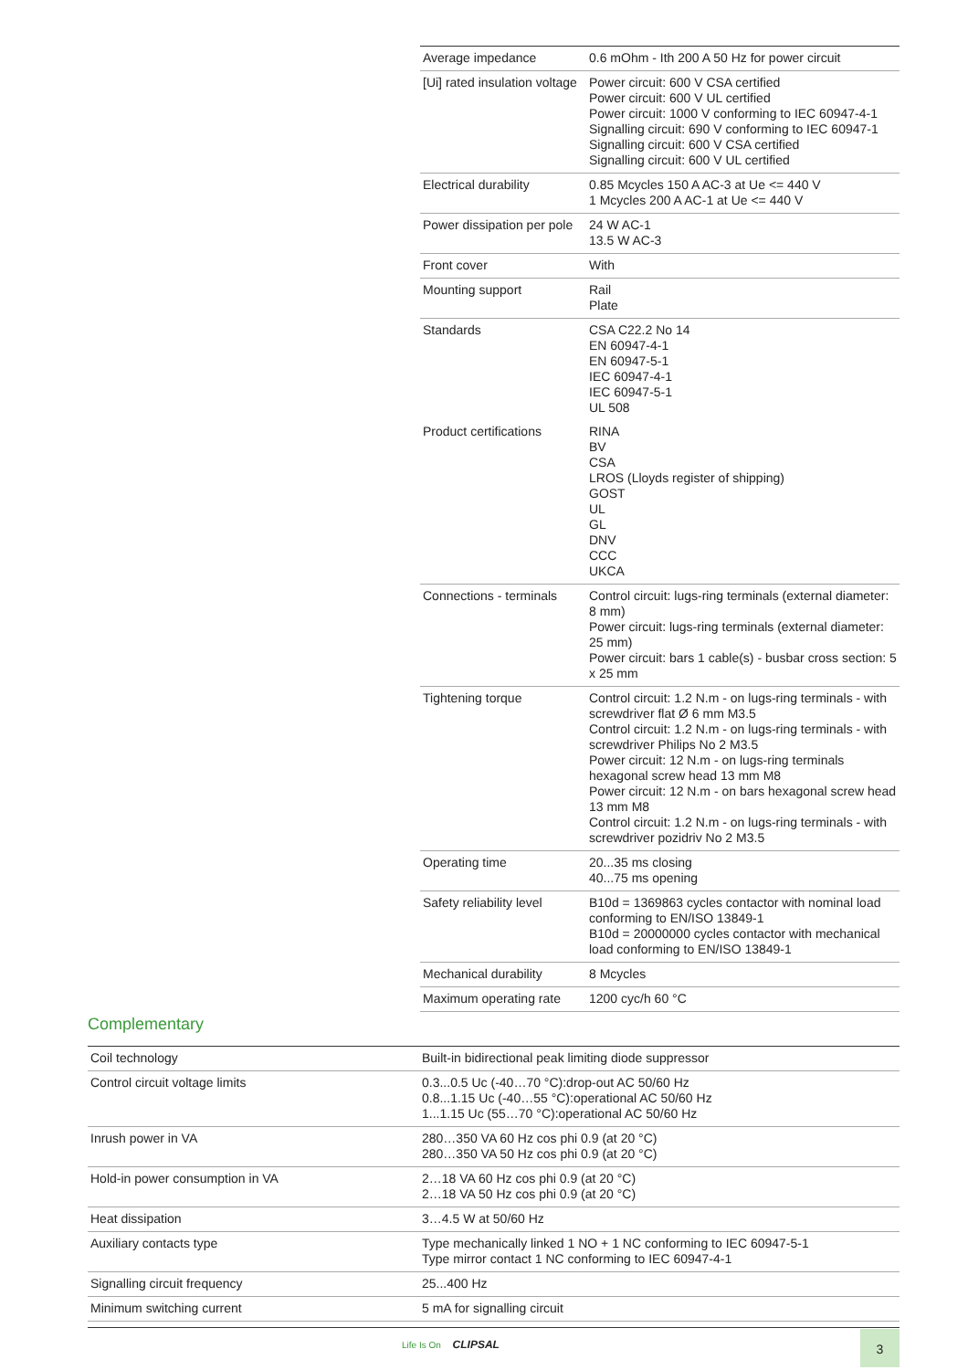| Average impedance | 0.6 mOhm - Ith 200 A 50 Hz for power circuit |
| [Ui] rated insulation voltage | Power circuit: 600 V CSA certified Power circuit: 600 V UL certified Power circuit: 1000 V conforming to IEC 60947-4-1 Signalling circuit: 690 V conforming to IEC 60947-1 Signalling circuit: 600 V CSA certified Signalling circuit: 600 V UL certified |
| Electrical durability | 0.85 Mcycles 150 A AC-3 at Ue <= 440 V 1 Mcycles 200 A AC-1 at Ue <= 440 V |
| Power dissipation per pole | 24 W AC-1 13.5 W AC-3 |
| Front cover | With |
| Mounting support | Rail Plate |
| Standards | CSA C22.2 No 14 EN 60947-4-1 EN 60947-5-1 IEC 60947-4-1 IEC 60947-5-1 UL 508 |
| Product certifications | RINA BV CSA LROS (Lloyds register of shipping) GOST UL GL DNV CCC UKCA |
| Connections - terminals | Control circuit: lugs-ring terminals (external diameter: 8 mm) Power circuit: lugs-ring terminals (external diameter: 25 mm) Power circuit: bars 1 cable(s) - busbar cross section: 5 x 25 mm |
| Tightening torque | Control circuit: 1.2 N.m - on lugs-ring terminals - with screwdriver flat Ø 6 mm M3.5 Control circuit: 1.2 N.m - on lugs-ring terminals - with screwdriver Philips No 2 M3.5 Power circuit: 12 N.m - on lugs-ring terminals hexagonal screw head 13 mm M8 Power circuit: 12 N.m - on bars hexagonal screw head 13 mm M8 Control circuit: 1.2 N.m - on lugs-ring terminals - with screwdriver pozidriv No 2 M3.5 |
| Operating time | 20...35 ms closing 40...75 ms opening |
| Safety reliability level | B10d = 1369863 cycles contactor with nominal load conforming to EN/ISO 13849-1 B10d = 20000000 cycles contactor with mechanical load conforming to EN/ISO 13849-1 |
| Mechanical durability | 8 Mcycles |
| Maximum operating rate | 1200 cyc/h 60 °C |
Complementary
| Coil technology | Built-in bidirectional peak limiting diode suppressor |
| Control circuit voltage limits | 0.3...0.5 Uc (-40…70 °C):drop-out AC 50/60 Hz 0.8...1.15 Uc (-40…55 °C):operational AC 50/60 Hz 1...1.15 Uc (55…70 °C):operational AC 50/60 Hz |
| Inrush power in VA | 280…350 VA 60 Hz cos phi 0.9 (at 20 °C) 280…350 VA 50 Hz cos phi 0.9 (at 20 °C) |
| Hold-in power consumption in VA | 2…18 VA 60 Hz cos phi 0.9 (at 20 °C) 2…18 VA 50 Hz cos phi 0.9 (at 20 °C) |
| Heat dissipation | 3…4.5 W at 50/60 Hz |
| Auxiliary contacts type | Type mechanically linked 1 NO + 1 NC conforming to IEC 60947-5-1 Type mirror contact 1 NC conforming to IEC 60947-4-1 |
| Signalling circuit frequency | 25...400 Hz |
| Minimum switching current | 5 mA for signalling circuit |
Life Is On CLIPSAL 3